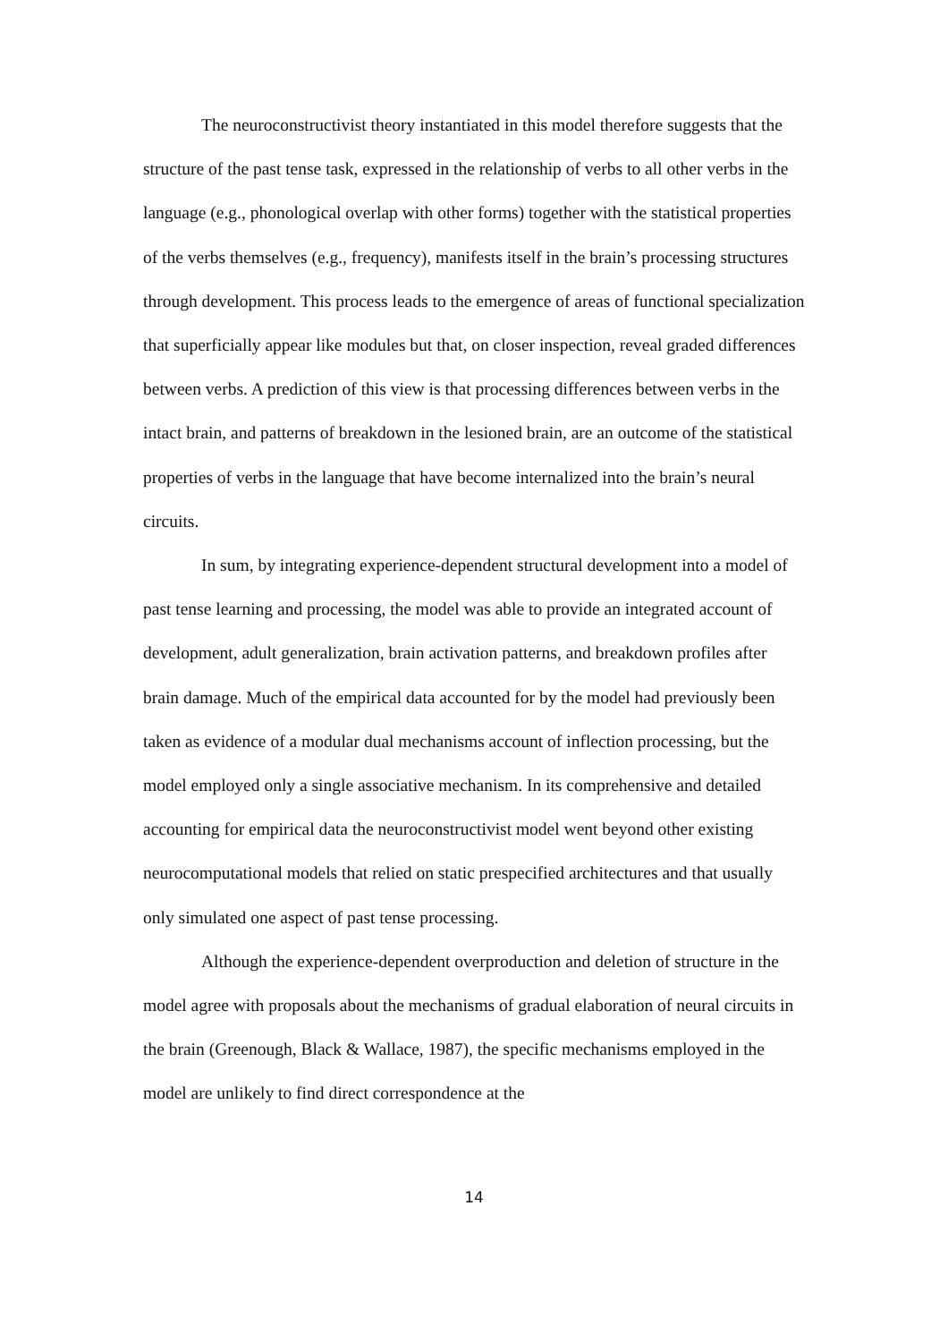The neuroconstructivist theory instantiated in this model therefore suggests that the structure of the past tense task, expressed in the relationship of verbs to all other verbs in the language (e.g., phonological overlap with other forms) together with the statistical properties of the verbs themselves (e.g., frequency), manifests itself in the brain’s processing structures through development. This process leads to the emergence of areas of functional specialization that superficially appear like modules but that, on closer inspection, reveal graded differences between verbs. A prediction of this view is that processing differences between verbs in the intact brain, and patterns of breakdown in the lesioned brain, are an outcome of the statistical properties of verbs in the language that have become internalized into the brain’s neural circuits.
In sum, by integrating experience-dependent structural development into a model of past tense learning and processing, the model was able to provide an integrated account of development, adult generalization, brain activation patterns, and breakdown profiles after brain damage. Much of the empirical data accounted for by the model had previously been taken as evidence of a modular dual mechanisms account of inflection processing, but the model employed only a single associative mechanism. In its comprehensive and detailed accounting for empirical data the neuroconstructivist model went beyond other existing neurocomputational models that relied on static prespecified architectures and that usually only simulated one aspect of past tense processing.
Although the experience-dependent overproduction and deletion of structure in the model agree with proposals about the mechanisms of gradual elaboration of neural circuits in the brain (Greenough, Black & Wallace, 1987), the specific mechanisms employed in the model are unlikely to find direct correspondence at the
14